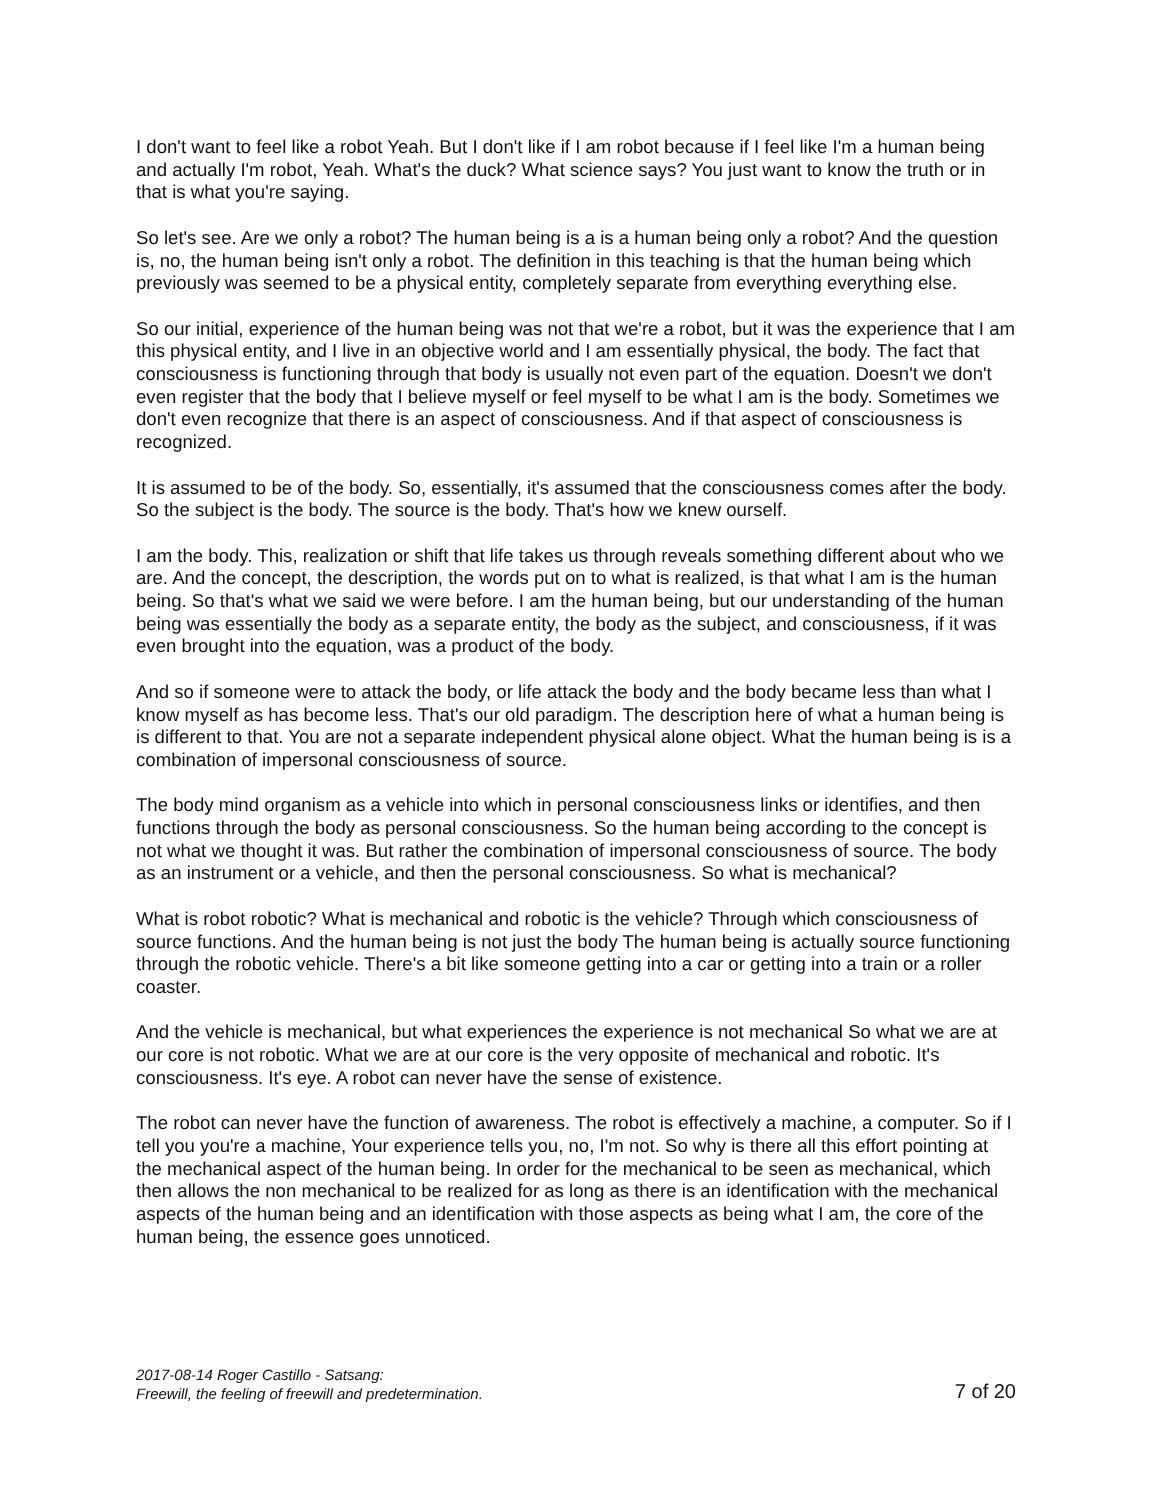I don't want to feel like a robot Yeah. But I don't like if I am robot because if I feel like I'm a human being and actually I'm robot, Yeah. What's the duck? What science says? You just want to know the truth or in that is what you're saying.
So let's see. Are we only a robot? The human being is a is a human being only a robot? And the question is, no, the human being isn't only a robot. The definition in this teaching is that the human being which previously was seemed to be a physical entity, completely separate from everything everything else.
So our initial, experience of the human being was not that we're a robot, but it was the experience that I am this physical entity, and I live in an objective world and I am essentially physical, the body. The fact that consciousness is functioning through that body is usually not even part of the equation. Doesn't we don't even register that the body that I believe myself or feel myself to be what I am is the body. Sometimes we don't even recognize that there is an aspect of consciousness. And if that aspect of consciousness is recognized.
It is assumed to be of the body. So, essentially, it's assumed that the consciousness comes after the body. So the subject is the body. The source is the body. That's how we knew ourself.
I am the body. This, realization or shift that life takes us through reveals something different about who we are. And the concept, the description, the words put on to what is realized, is that what I am is the human being. So that's what we said we were before. I am the human being, but our understanding of the human being was essentially the body as a separate entity, the body as the subject, and consciousness, if it was even brought into the equation, was a product of the body.
And so if someone were to attack the body, or life attack the body and the body became less than what I know myself as has become less. That's our old paradigm. The description here of what a human being is is different to that. You are not a separate independent physical alone object. What the human being is is a combination of impersonal consciousness of source.
The body mind organism as a vehicle into which in personal consciousness links or identifies, and then functions through the body as personal consciousness. So the human being according to the concept is not what we thought it was. But rather the combination of impersonal consciousness of source. The body as an instrument or a vehicle, and then the personal consciousness. So what is mechanical?
What is robot robotic? What is mechanical and robotic is the vehicle? Through which consciousness of source functions. And the human being is not just the body The human being is actually source functioning through the robotic vehicle. There's a bit like someone getting into a car or getting into a train or a roller coaster.
And the vehicle is mechanical, but what experiences the experience is not mechanical So what we are at our core is not robotic. What we are at our core is the very opposite of mechanical and robotic. It's consciousness. It's eye. A robot can never have the sense of existence.
The robot can never have the function of awareness. The robot is effectively a machine, a computer. So if I tell you you're a machine, Your experience tells you, no, I'm not. So why is there all this effort pointing at the mechanical aspect of the human being. In order for the mechanical to be seen as mechanical, which then allows the non mechanical to be realized for as long as there is an identification with the mechanical aspects of the human being and an identification with those aspects as being what I am, the core of the human being, the essence goes unnoticed.
2017-08-14 Roger Castillo - Satsang:
Freewill, the feeling of freewill and predetermination.
7 of 20